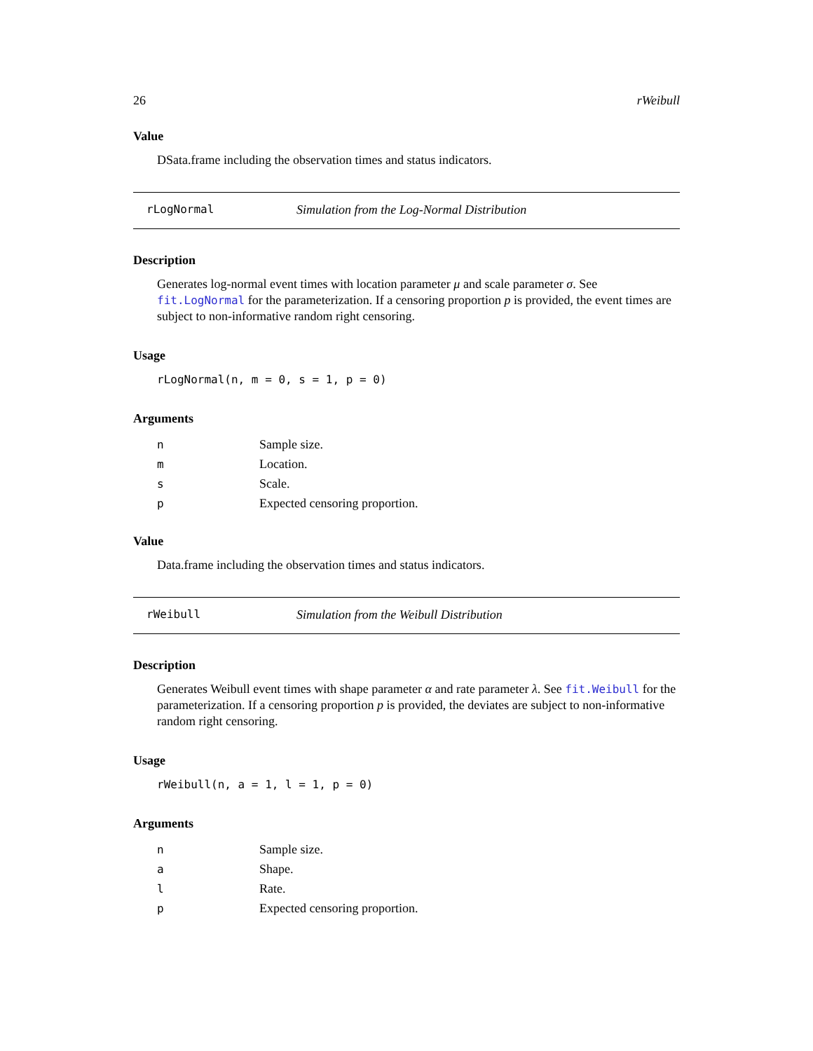26 rWeibull
Value
DSata.frame including the observation times and status indicators.
rLogNormal Simulation from the Log-Normal Distribution
Description
Generates log-normal event times with location parameter μ and scale parameter σ. See fit.LogNormal for the parameterization. If a censoring proportion p is provided, the event times are subject to non-informative random right censoring.
Usage
rLogNormal(n, m = 0, s = 1, p = 0)
Arguments
| n | Sample size. |
| m | Location. |
| s | Scale. |
| p | Expected censoring proportion. |
Value
Data.frame including the observation times and status indicators.
rWeibull Simulation from the Weibull Distribution
Description
Generates Weibull event times with shape parameter α and rate parameter λ. See fit.Weibull for the parameterization. If a censoring proportion p is provided, the deviates are subject to non-informative random right censoring.
Usage
rWeibull(n, a = 1, l = 1, p = 0)
Arguments
| n | Sample size. |
| a | Shape. |
| l | Rate. |
| p | Expected censoring proportion. |